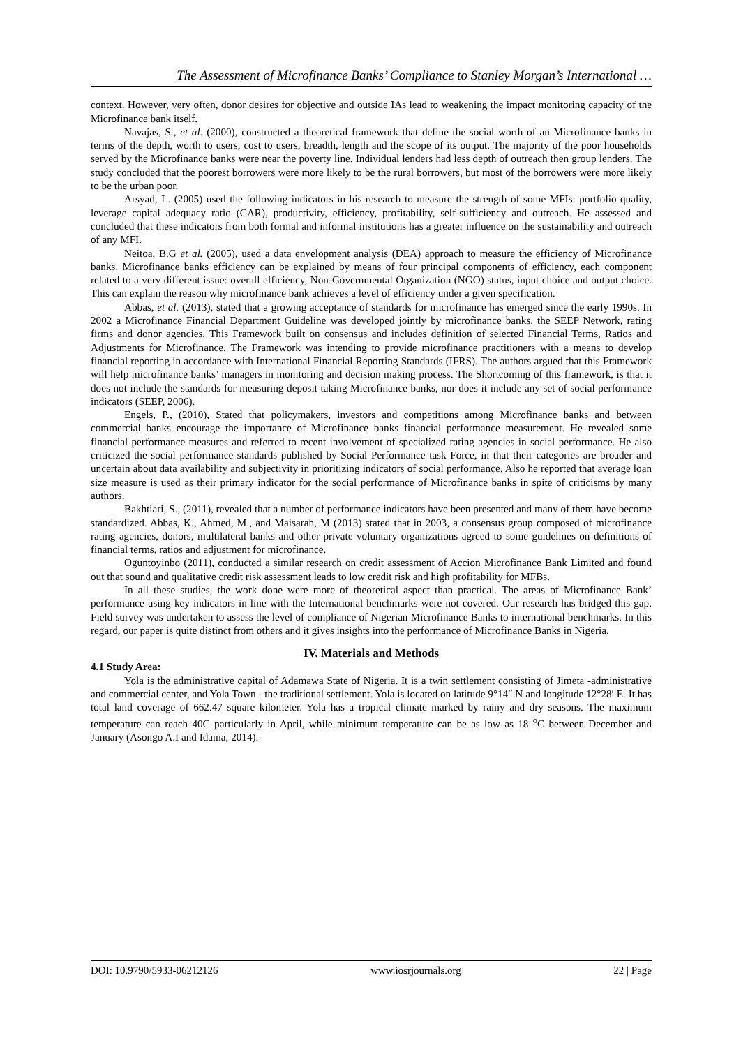The Assessment of Microfinance Banks’ Compliance to Stanley Morgan’s International …
context. However, very often, donor desires for objective and outside IAs lead to weakening the impact monitoring capacity of the Microfinance bank itself.
Navajas, S., et al. (2000), constructed a theoretical framework that define the social worth of an Microfinance banks in terms of the depth, worth to users, cost to users, breadth, length and the scope of its output. The majority of the poor households served by the Microfinance banks were near the poverty line. Individual lenders had less depth of outreach then group lenders. The study concluded that the poorest borrowers were more likely to be the rural borrowers, but most of the borrowers were more likely to be the urban poor.
Arsyad, L. (2005) used the following indicators in his research to measure the strength of some MFIs: portfolio quality, leverage capital adequacy ratio (CAR), productivity, efficiency, profitability, self-sufficiency and outreach. He assessed and concluded that these indicators from both formal and informal institutions has a greater influence on the sustainability and outreach of any MFI.
Neitoa, B.G et al. (2005), used a data envelopment analysis (DEA) approach to measure the efficiency of Microfinance banks. Microfinance banks efficiency can be explained by means of four principal components of efficiency, each component related to a very different issue: overall efficiency, Non-Governmental Organization (NGO) status, input choice and output choice. This can explain the reason why microfinance bank achieves a level of efficiency under a given specification.
Abbas, et al. (2013), stated that a growing acceptance of standards for microfinance has emerged since the early 1990s. In 2002 a Microfinance Financial Department Guideline was developed jointly by microfinance banks, the SEEP Network, rating firms and donor agencies. This Framework built on consensus and includes definition of selected Financial Terms, Ratios and Adjustments for Microfinance. The Framework was intending to provide microfinance practitioners with a means to develop financial reporting in accordance with International Financial Reporting Standards (IFRS). The authors argued that this Framework will help microfinance banks’ managers in monitoring and decision making process. The Shortcoming of this framework, is that it does not include the standards for measuring deposit taking Microfinance banks, nor does it include any set of social performance indicators (SEEP, 2006).
Engels, P., (2010), Stated that policymakers, investors and competitions among Microfinance banks and between commercial banks encourage the importance of Microfinance banks financial performance measurement. He revealed some financial performance measures and referred to recent involvement of specialized rating agencies in social performance. He also criticized the social performance standards published by Social Performance task Force, in that their categories are broader and uncertain about data availability and subjectivity in prioritizing indicators of social performance. Also he reported that average loan size measure is used as their primary indicator for the social performance of Microfinance banks in spite of criticisms by many authors.
Bakhtiari, S., (2011), revealed that a number of performance indicators have been presented and many of them have become standardized. Abbas, K., Ahmed, M., and Maisarah, M (2013) stated that in 2003, a consensus group composed of microfinance rating agencies, donors, multilateral banks and other private voluntary organizations agreed to some guidelines on definitions of financial terms, ratios and adjustment for microfinance.
Oguntoyinbo (2011), conducted a similar research on credit assessment of Accion Microfinance Bank Limited and found out that sound and qualitative credit risk assessment leads to low credit risk and high profitability for MFBs.
In all these studies, the work done were more of theoretical aspect than practical. The areas of Microfinance Bank’ performance using key indicators in line with the International benchmarks were not covered. Our research has bridged this gap. Field survey was undertaken to assess the level of compliance of Nigerian Microfinance Banks to international benchmarks. In this regard, our paper is quite distinct from others and it gives insights into the performance of Microfinance Banks in Nigeria.
IV. Materials and Methods
4.1 Study Area:
Yola is the administrative capital of Adamawa State of Nigeria. It is a twin settlement consisting of Jimeta -administrative and commercial center, and Yola Town - the traditional settlement. Yola is located on latitude 9°14″ N and longitude 12°28′ E. It has total land coverage of 662.47 square kilometer. Yola has a tropical climate marked by rainy and dry seasons. The maximum temperature can reach 40C particularly in April, while minimum temperature can be as low as 18 <sup>o</sup>C between December and January (Asongo A.I and Idama, 2014).
DOI: 10.9790/5933-06212126 www.iosrjournals.org 22 | Page